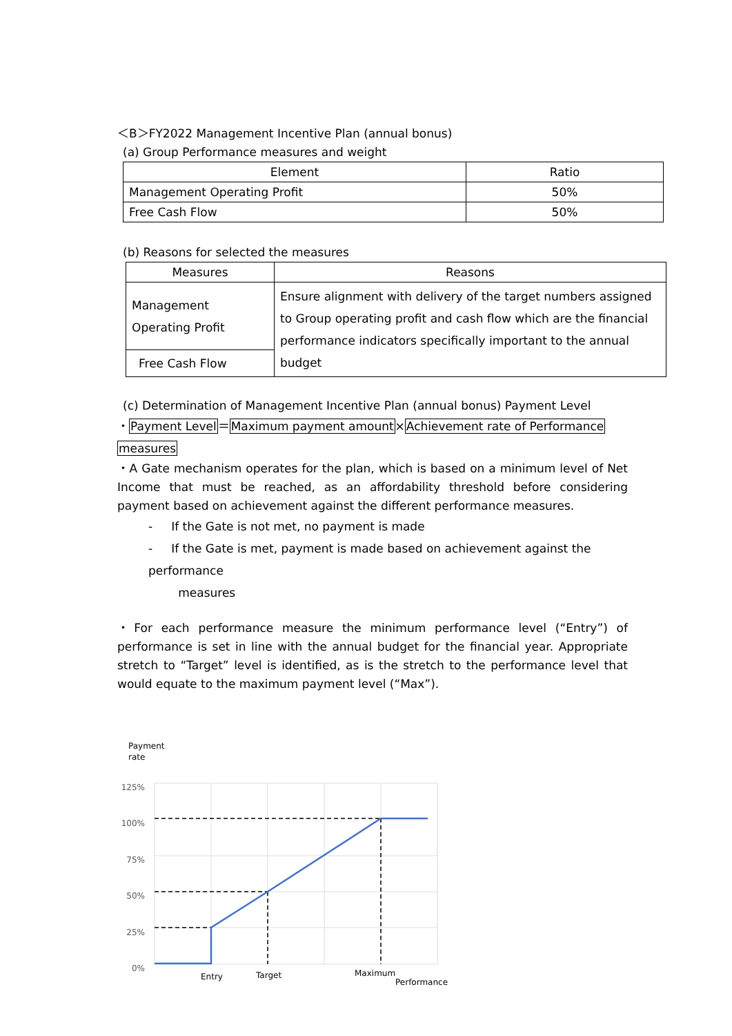＜B＞FY2022 Management Incentive Plan (annual bonus)
(a) Group Performance measures and weight
| Element | Ratio |
| --- | --- |
| Management Operating Profit | 50% |
| Free Cash Flow | 50% |
(b) Reasons for selected the measures
| Measures | Reasons |
| --- | --- |
| Management Operating Profit | Ensure alignment with delivery of the target numbers assigned to Group operating profit and cash flow which are the financial performance indicators specifically important to the annual budget |
| Free Cash Flow | |
(c) Determination of Management Incentive Plan (annual bonus) Payment Level
・Payment Level＝Maximum payment amount×Achievement rate of Performance measures
・A Gate mechanism operates for the plan, which is based on a minimum level of Net Income that must be reached, as an affordability threshold before considering payment based on achievement against the different performance measures.
- If the Gate is not met, no payment is made
- If the Gate is met, payment is made based on achievement against the performance
measures
・For each performance measure the minimum performance level (“Entry”) of performance is set in line with the annual budget for the financial year. Appropriate stretch to “Target” level is identified, as is the stretch to the performance level that would equate to the maximum payment level (“Max”).
Payment
rate
125%
100%
75%
50%
25%
0%
Entry
Target
Maximum
Performance